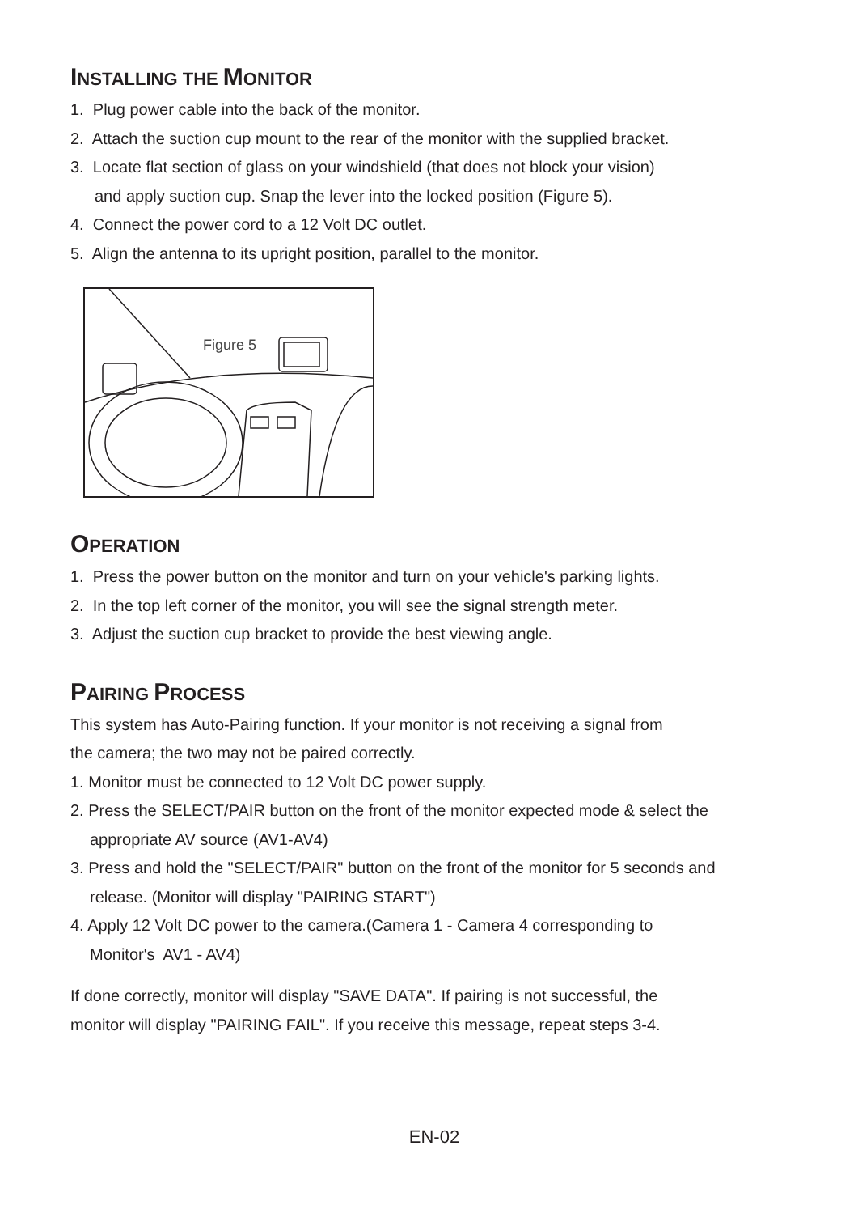INSTALLING THE MONITOR
1. Plug power cable into the back of the monitor.
2. Attach the suction cup mount to the rear of the monitor with the supplied bracket.
3. Locate flat section of glass on your windshield (that does not block your vision)
and apply suction cup. Snap the lever into the locked position (Figure 5).
4. Connect the power cord to a 12 Volt DC outlet.
5. Align the antenna to its upright position, parallel to the monitor.
Figure 5
OPERATION
1. Press the power button on the monitor and turn on your vehicle's parking lights.
2. In the top left corner of the monitor, you will see the signal strength meter.
3. Adjust the suction cup bracket to provide the best viewing angle.
PAIRING PROCESS
This system has Auto-Pairing function. If your monitor is not receiving a signal from
the camera; the two may not be paired correctly.
1. Monitor must be connected to 12 Volt DC power supply.
2. Press the SELECT/PAIR button on the front of the monitor expected mode & select the
appropriate AV source (AV1-AV4)
3. Press and hold the "SELECT/PAIR" button on the front of the monitor for 5 seconds and
release. (Monitor will display "PAIRING START")
4. Apply 12 Volt DC power to the camera.(Camera 1 - Camera 4 corresponding to
Monitor's AV1 - AV4)
If done correctly, monitor will display "SAVE DATA". If pairing is not successful, the
monitor will display "PAIRING FAIL". If you receive this message, repeat steps 3-4.
EN-02